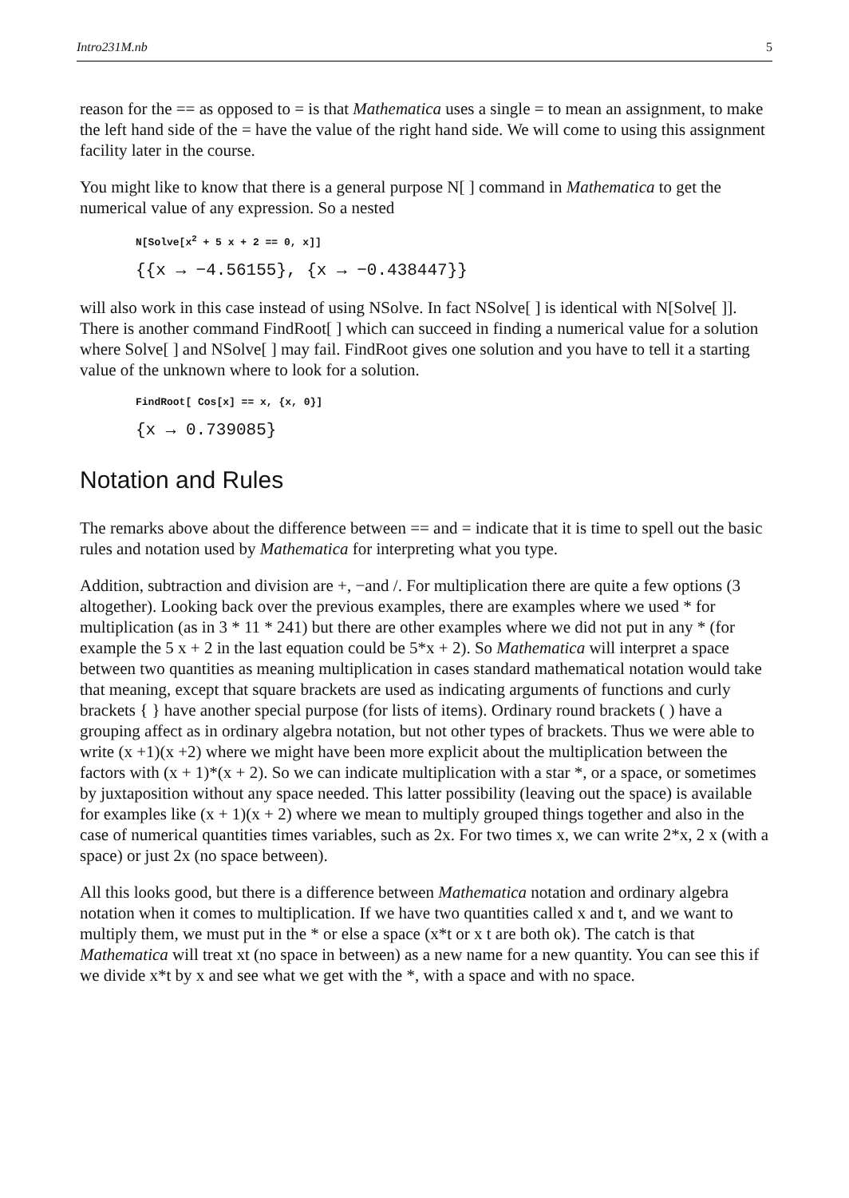Intro231M.nb 5
reason for the == as opposed to = is that Mathematica uses a single = to mean an assignment, to make the left hand side of the = have the value of the right hand side. We will come to using this assignment facility later in the course.
You might like to know that there is a general purpose N[ ] command in Mathematica to get the numerical value of any expression. So a nested
N[Solve[x<sup>2</sup> + 5 x + 2 == 0, x]]
{{x → −4.56155}, {x → −0.438447}}
will also work in this case instead of using NSolve. In fact NSolve[ ] is identical with N[Solve[ ]]. There is another command FindRoot[ ] which can succeed in finding a numerical value for a solution where Solve[ ] and NSolve[ ] may fail. FindRoot gives one solution and you have to tell it a starting value of the unknown where to look for a solution.
FindRoot[ Cos[x] == x, {x, 0}]
{x → 0.739085}
Notation and Rules
The remarks above about the difference between == and = indicate that it is time to spell out the basic rules and notation used by Mathematica for interpreting what you type.
Addition, subtraction and division are +, −and /. For multiplication there are quite a few options (3 altogether). Looking back over the previous examples, there are examples where we used * for multiplication (as in 3 * 11 * 241) but there are other examples where we did not put in any * (for example the 5 x + 2 in the last equation could be 5*x + 2). So Mathematica will interpret a space between two quantities as meaning multiplication in cases standard mathematical notation would take that meaning, except that square brackets are used as indicating arguments of functions and curly brackets { } have another special purpose (for lists of items). Ordinary round brackets ( ) have a grouping affect as in ordinary algebra notation, but not other types of brackets. Thus we were able to write (x +1)(x +2) where we might have been more explicit about the multiplication between the factors with (x + 1)*(x + 2). So we can indicate multiplication with a star *, or a space, or sometimes by juxtaposition without any space needed. This latter possibility (leaving out the space) is available for examples like (x + 1)(x + 2) where we mean to multiply grouped things together and also in the case of numerical quantities times variables, such as 2x. For two times x, we can write 2*x, 2 x (with a space) or just 2x (no space between).
All this looks good, but there is a difference between Mathematica notation and ordinary algebra notation when it comes to multiplication. If we have two quantities called x and t, and we want to multiply them, we must put in the * or else a space (x*t or x t are both ok). The catch is that Mathematica will treat xt (no space in between) as a new name for a new quantity. You can see this if we divide x*t by x and see what we get with the *, with a space and with no space.